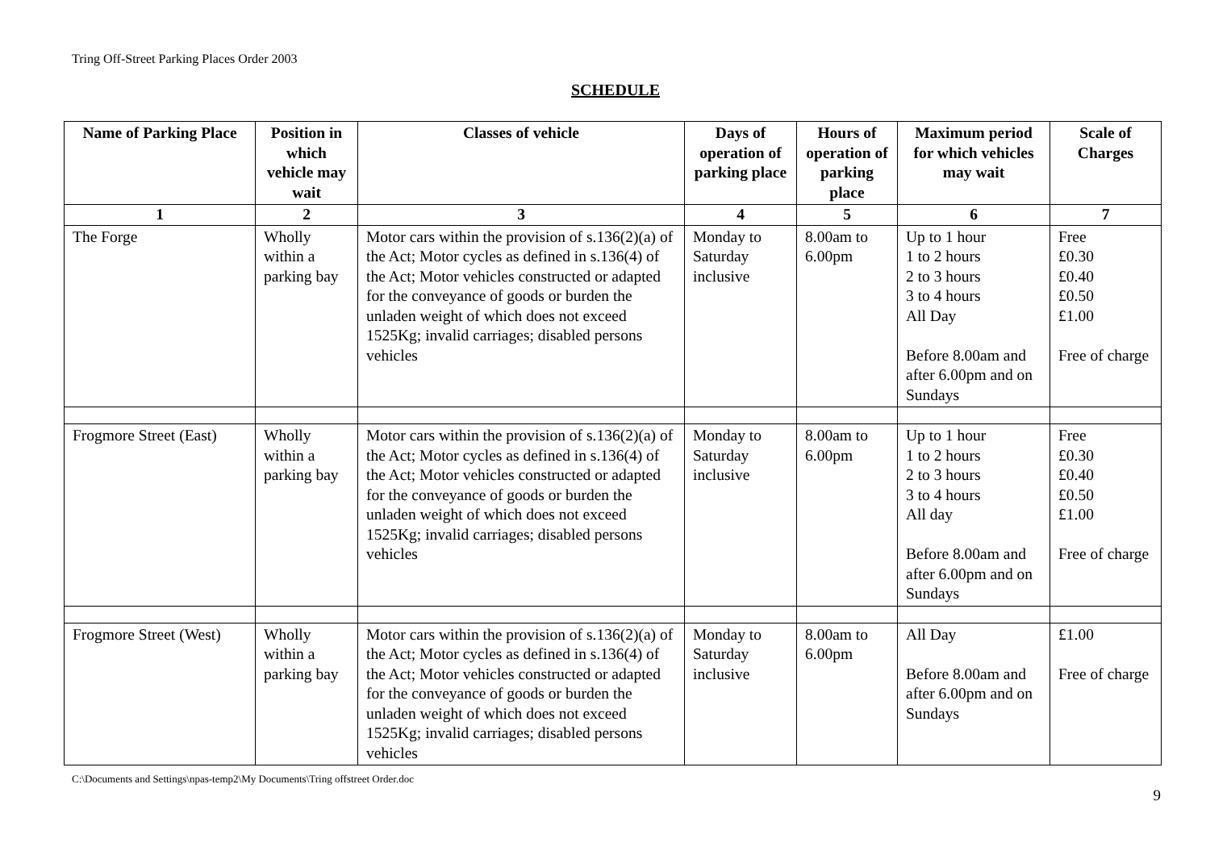Tring Off-Street Parking Places Order 2003
SCHEDULE
| Name of Parking Place | Position in which vehicle may wait | Classes of vehicle | Days of operation of parking place | Hours of operation of parking place | Maximum period for which vehicles may wait | Scale of Charges |
| --- | --- | --- | --- | --- | --- | --- |
| 1 | 2 | 3 | 4 | 5 | 6 | 7 |
| The Forge | Wholly within a parking bay | Motor cars within the provision of s.136(2)(a) of the Act; Motor cycles as defined in s.136(4) of the Act; Motor vehicles constructed or adapted for the conveyance of goods or burden the unladen weight of which does not exceed 1525Kg; invalid carriages; disabled persons vehicles | Monday to Saturday inclusive | 8.00am to 6.00pm | Up to 1 hour 1 to 2 hours 2 to 3 hours 3 to 4 hours All Day Before 8.00am and after 6.00pm and on Sundays | Free £0.30 £0.40 £0.50 £1.00 Free of charge |
| Frogmore Street (East) | Wholly within a parking bay | Motor cars within the provision of s.136(2)(a) of the Act; Motor cycles as defined in s.136(4) of the Act; Motor vehicles constructed or adapted for the conveyance of goods or burden the unladen weight of which does not exceed 1525Kg; invalid carriages; disabled persons vehicles | Monday to Saturday inclusive | 8.00am to 6.00pm | Up to 1 hour 1 to 2 hours 2 to 3 hours 3 to 4 hours All day Before 8.00am and after 6.00pm and on Sundays | Free £0.30 £0.40 £0.50 £1.00 Free of charge |
| Frogmore Street (West) | Wholly within a parking bay | Motor cars within the provision of s.136(2)(a) of the Act; Motor cycles as defined in s.136(4) of the Act; Motor vehicles constructed or adapted for the conveyance of goods or burden the unladen weight of which does not exceed 1525Kg; invalid carriages; disabled persons vehicles | Monday to Saturday inclusive | 8.00am to 6.00pm | All Day Before 8.00am and after 6.00pm and on Sundays | £1.00 Free of charge |
C:\Documents and Settings\npas-temp2\My Documents\Tring offstreet Order.doc
9